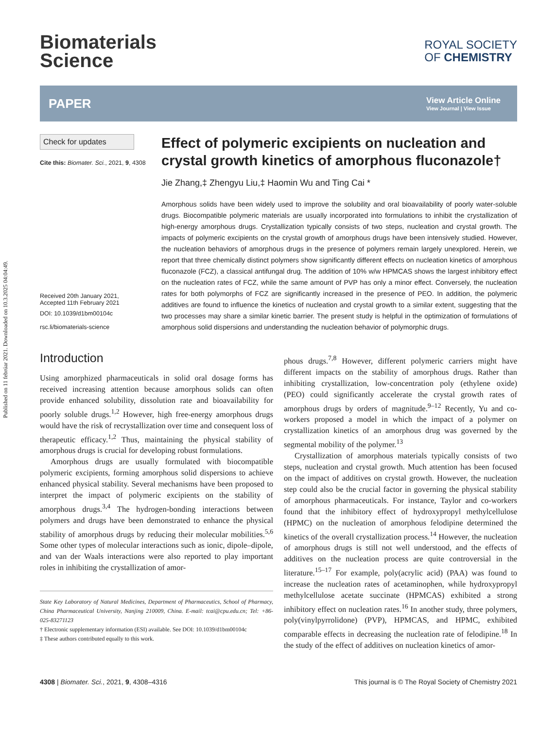Published on 11 febrúar 2021. Downloaded on 10.3.2025 04:04:49.
Biomaterials
Science
ROYAL SOCIETY
OF CHEMISTRY
PAPER View Article Online
View Journal | View Issue
Check for updates
Cite this: Biomater. Sci., 2021, 9, 4308
Received 20th January 2021,
Accepted 11th February 2021
DOI: 10.1039/d1bm00104c
rsc.li/biomaterials-science
Effect of polymeric excipients on nucleation and crystal growth kinetics of amorphous fluconazole†
Jie Zhang,‡ Zhengyu Liu,‡ Haomin Wu and Ting Cai *
Amorphous solids have been widely used to improve the solubility and oral bioavailability of poorly water-soluble drugs. Biocompatible polymeric materials are usually incorporated into formulations to inhibit the crystallization of high-energy amorphous drugs. Crystallization typically consists of two steps, nucleation and crystal growth. The impacts of polymeric excipients on the crystal growth of amorphous drugs have been intensively studied. However, the nucleation behaviors of amorphous drugs in the presence of polymers remain largely unexplored. Herein, we report that three chemically distinct polymers show significantly different effects on nucleation kinetics of amorphous fluconazole (FCZ), a classical antifungal drug. The addition of 10% w/w HPMCAS shows the largest inhibitory effect on the nucleation rates of FCZ, while the same amount of PVP has only a minor effect. Conversely, the nucleation rates for both polymorphs of FCZ are significantly increased in the presence of PEO. In addition, the polymeric additives are found to influence the kinetics of nucleation and crystal growth to a similar extent, suggesting that the two processes may share a similar kinetic barrier. The present study is helpful in the optimization of formulations of amorphous solid dispersions and understanding the nucleation behavior of polymorphic drugs.
Introduction
Using amorphized pharmaceuticals in solid oral dosage forms has received increasing attention because amorphous solids can often provide enhanced solubility, dissolution rate and bioavailability for poorly soluble drugs.<sup>1,2</sup> However, high free-energy amorphous drugs would have the risk of recrystallization over time and consequent loss of therapeutic efficacy.<sup>1,2</sup> Thus, maintaining the physical stability of amorphous drugs is crucial for developing robust formulations.
Amorphous drugs are usually formulated with biocompatible polymeric excipients, forming amorphous solid dispersions to achieve enhanced physical stability. Several mechanisms have been proposed to interpret the impact of polymeric excipients on the stability of amorphous drugs.<sup>3,4</sup> The hydrogen-bonding interactions between polymers and drugs have been demonstrated to enhance the physical stability of amorphous drugs by reducing their molecular mobilities.<sup>5,6</sup> Some other types of molecular interactions such as ionic, dipole–dipole, and van der Waals interactions were also reported to play important roles in inhibiting the crystallization of amor-
State Key Laboratory of Natural Medicines, Department of Pharmaceutics, School of Pharmacy, China Pharmaceutical University, Nanjing 210009, China. E-mail: tcai@cpu.edu.cn; Tel: +86-025-83271123
† Electronic supplementary information (ESI) available. See DOI: 10.1039/d1bm00104c
‡ These authors contributed equally to this work.
phous drugs.<sup>7,8</sup> However, different polymeric carriers might have different impacts on the stability of amorphous drugs. Rather than inhibiting crystallization, low-concentration poly (ethylene oxide) (PEO) could significantly accelerate the crystal growth rates of amorphous drugs by orders of magnitude.<sup>9–12</sup> Recently, Yu and co-workers proposed a model in which the impact of a polymer on crystallization kinetics of an amorphous drug was governed by the segmental mobility of the polymer.<sup>13</sup>
Crystallization of amorphous materials typically consists of two steps, nucleation and crystal growth. Much attention has been focused on the impact of additives on crystal growth. However, the nucleation step could also be the crucial factor in governing the physical stability of amorphous pharmaceuticals. For instance, Taylor and co-workers found that the inhibitory effect of hydroxypropyl methylcellulose (HPMC) on the nucleation of amorphous felodipine determined the kinetics of the overall crystallization process.<sup>14</sup> However, the nucleation of amorphous drugs is still not well understood, and the effects of additives on the nucleation process are quite controversial in the literature.<sup>15–17</sup> For example, poly(acrylic acid) (PAA) was found to increase the nucleation rates of acetaminophen, while hydroxypropyl methylcellulose acetate succinate (HPMCAS) exhibited a strong inhibitory effect on nucleation rates.<sup>16</sup> In another study, three polymers, poly(vinylpyrrolidone) (PVP), HPMCAS, and HPMC, exhibited comparable effects in decreasing the nucleation rate of felodipine.<sup>18</sup> In the study of the effect of additives on nucleation kinetics of amor-
4308 | Biomater. Sci., 2021, 9, 4308–4316 This journal is © The Royal Society of Chemistry 2021